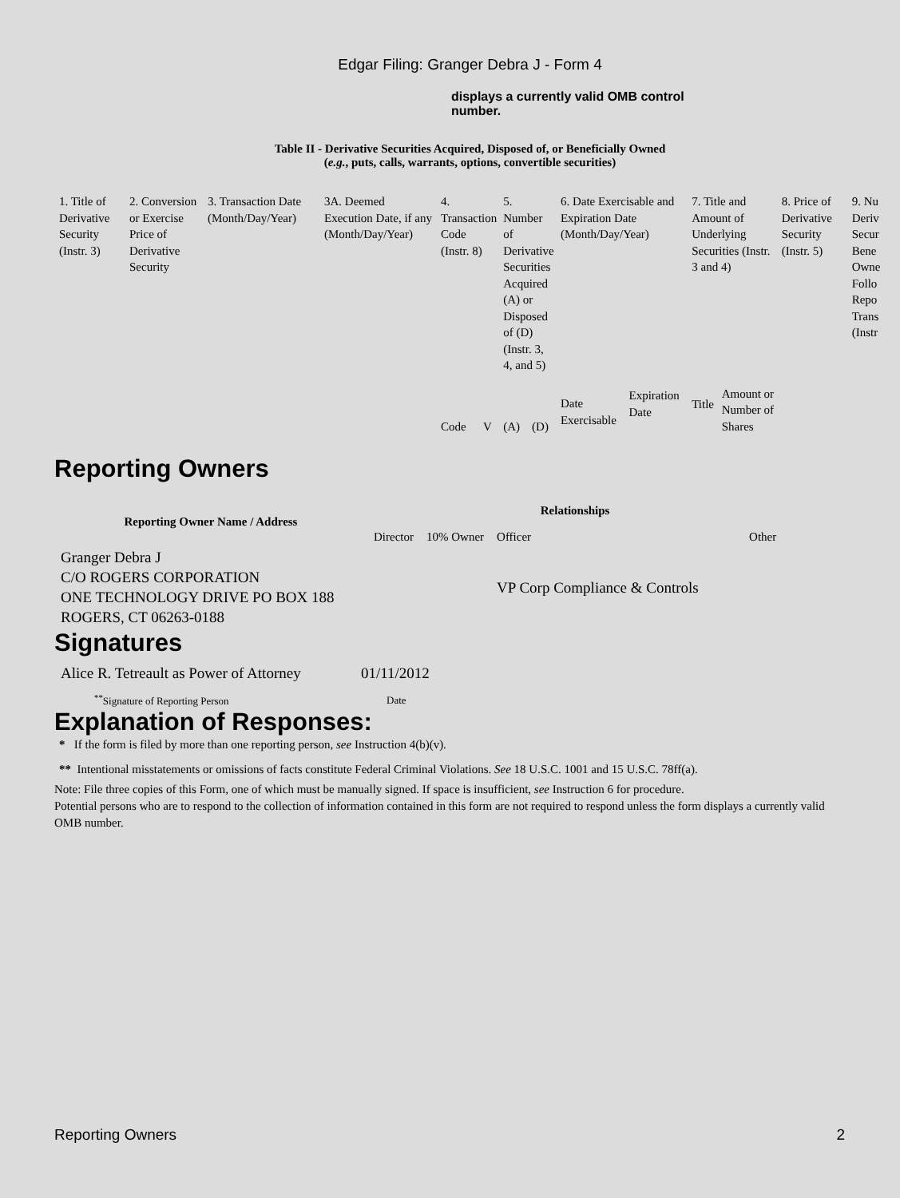Edgar Filing: Granger Debra J - Form 4
displays a currently valid OMB control number.
Table II - Derivative Securities Acquired, Disposed of, or Beneficially Owned
(e.g., puts, calls, warrants, options, convertible securities)
| 1. Title of Derivative Security (Instr. 3) | 2. Conversion or Exercise Price of Derivative Security | 3. Transaction Date (Month/Day/Year) | 3A. Deemed Execution Date, if any (Month/Day/Year) | 4. Transaction Code (Instr. 8) | | 5. Number of Derivative Securities Acquired (A) or Disposed of (D) (Instr. 3, 4, and 5) | | 6. Date Exercisable and Expiration Date (Month/Day/Year) | | 7. Title and Amount of Underlying Securities (Instr. 3 and 4) | | 8. Price of Derivative Security (Instr. 5) | 9. Nu Deriv Secur Bene Owne Follo Repo Trans (Instr |
| | | | | Code | V | (A) | (D) | Date Exercisable | Expiration Date | Title | Amount or Number of Shares | | |
Reporting Owners
| Reporting Owner Name / Address | Relationships | | | |
| --- | --- | --- | --- | --- |
| | Director | 10% Owner | Officer | Other |
| Granger Debra J C/O ROGERS CORPORATION ONE TECHNOLOGY DRIVE PO BOX 188 ROGERS, CT 06263-0188 | | | VP Corp Compliance & Controls | |
Signatures
| Alice R. Tetreault as Power of Attorney | 01/11/2012 |
| <sup>**</sup> Signature of Reporting Person | Date |
Explanation of Responses:
* If the form is filed by more than one reporting person, see Instruction 4(b)(v).
** Intentional misstatements or omissions of facts constitute Federal Criminal Violations. See 18 U.S.C. 1001 and 15 U.S.C. 78ff(a).
Note: File three copies of this Form, one of which must be manually signed. If space is insufficient, see Instruction 6 for procedure.
Potential persons who are to respond to the collection of information contained in this form are not required to respond unless the form displays a currently valid OMB number.
Reporting Owners 2